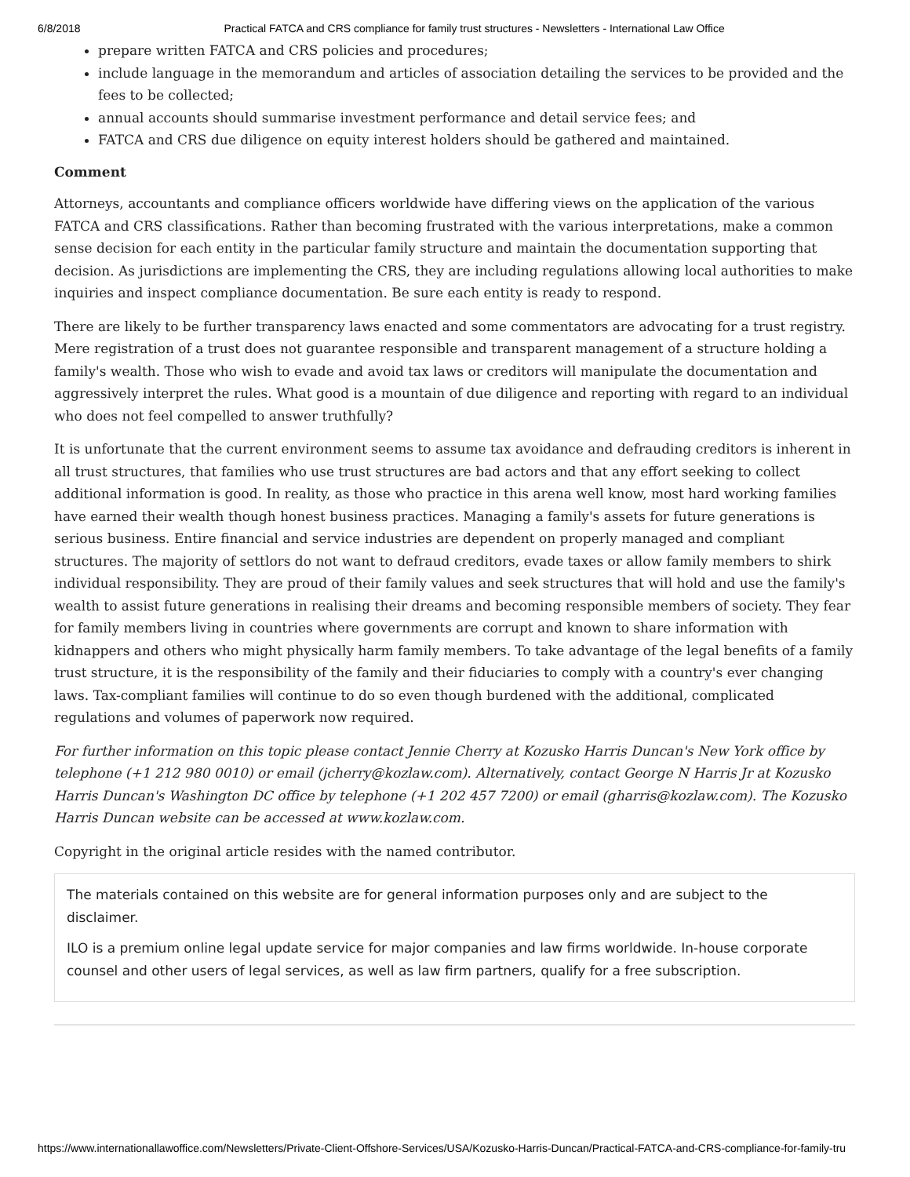6/8/2018 Practical FATCA and CRS compliance for family trust structures - Newsletters - International Law Office
prepare written FATCA and CRS policies and procedures;
include language in the memorandum and articles of association detailing the services to be provided and the fees to be collected;
annual accounts should summarise investment performance and detail service fees; and
FATCA and CRS due diligence on equity interest holders should be gathered and maintained.
Comment
Attorneys, accountants and compliance officers worldwide have differing views on the application of the various FATCA and CRS classifications. Rather than becoming frustrated with the various interpretations, make a common sense decision for each entity in the particular family structure and maintain the documentation supporting that decision. As jurisdictions are implementing the CRS, they are including regulations allowing local authorities to make inquiries and inspect compliance documentation. Be sure each entity is ready to respond.
There are likely to be further transparency laws enacted and some commentators are advocating for a trust registry. Mere registration of a trust does not guarantee responsible and transparent management of a structure holding a family's wealth. Those who wish to evade and avoid tax laws or creditors will manipulate the documentation and aggressively interpret the rules. What good is a mountain of due diligence and reporting with regard to an individual who does not feel compelled to answer truthfully?
It is unfortunate that the current environment seems to assume tax avoidance and defrauding creditors is inherent in all trust structures, that families who use trust structures are bad actors and that any effort seeking to collect additional information is good. In reality, as those who practice in this arena well know, most hard working families have earned their wealth though honest business practices. Managing a family's assets for future generations is serious business. Entire financial and service industries are dependent on properly managed and compliant structures. The majority of settlors do not want to defraud creditors, evade taxes or allow family members to shirk individual responsibility. They are proud of their family values and seek structures that will hold and use the family's wealth to assist future generations in realising their dreams and becoming responsible members of society. They fear for family members living in countries where governments are corrupt and known to share information with kidnappers and others who might physically harm family members. To take advantage of the legal benefits of a family trust structure, it is the responsibility of the family and their fiduciaries to comply with a country's ever changing laws. Tax-compliant families will continue to do so even though burdened with the additional, complicated regulations and volumes of paperwork now required.
For further information on this topic please contact Jennie Cherry at Kozusko Harris Duncan's New York office by telephone (+1 212 980 0010) or email (jcherry@kozlaw.com). Alternatively, contact George N Harris Jr at Kozusko Harris Duncan's Washington DC office by telephone (+1 202 457 7200) or email (gharris@kozlaw.com). The Kozusko Harris Duncan website can be accessed at www.kozlaw.com.
Copyright in the original article resides with the named contributor.
The materials contained on this website are for general information purposes only and are subject to the disclaimer.
ILO is a premium online legal update service for major companies and law firms worldwide. In-house corporate counsel and other users of legal services, as well as law firm partners, qualify for a free subscription.
https://www.internationallawoffice.com/Newsletters/Private-Client-Offshore-Services/USA/Kozusko-Harris-Duncan/Practical-FATCA-and-CRS-compliance-for-family-tru